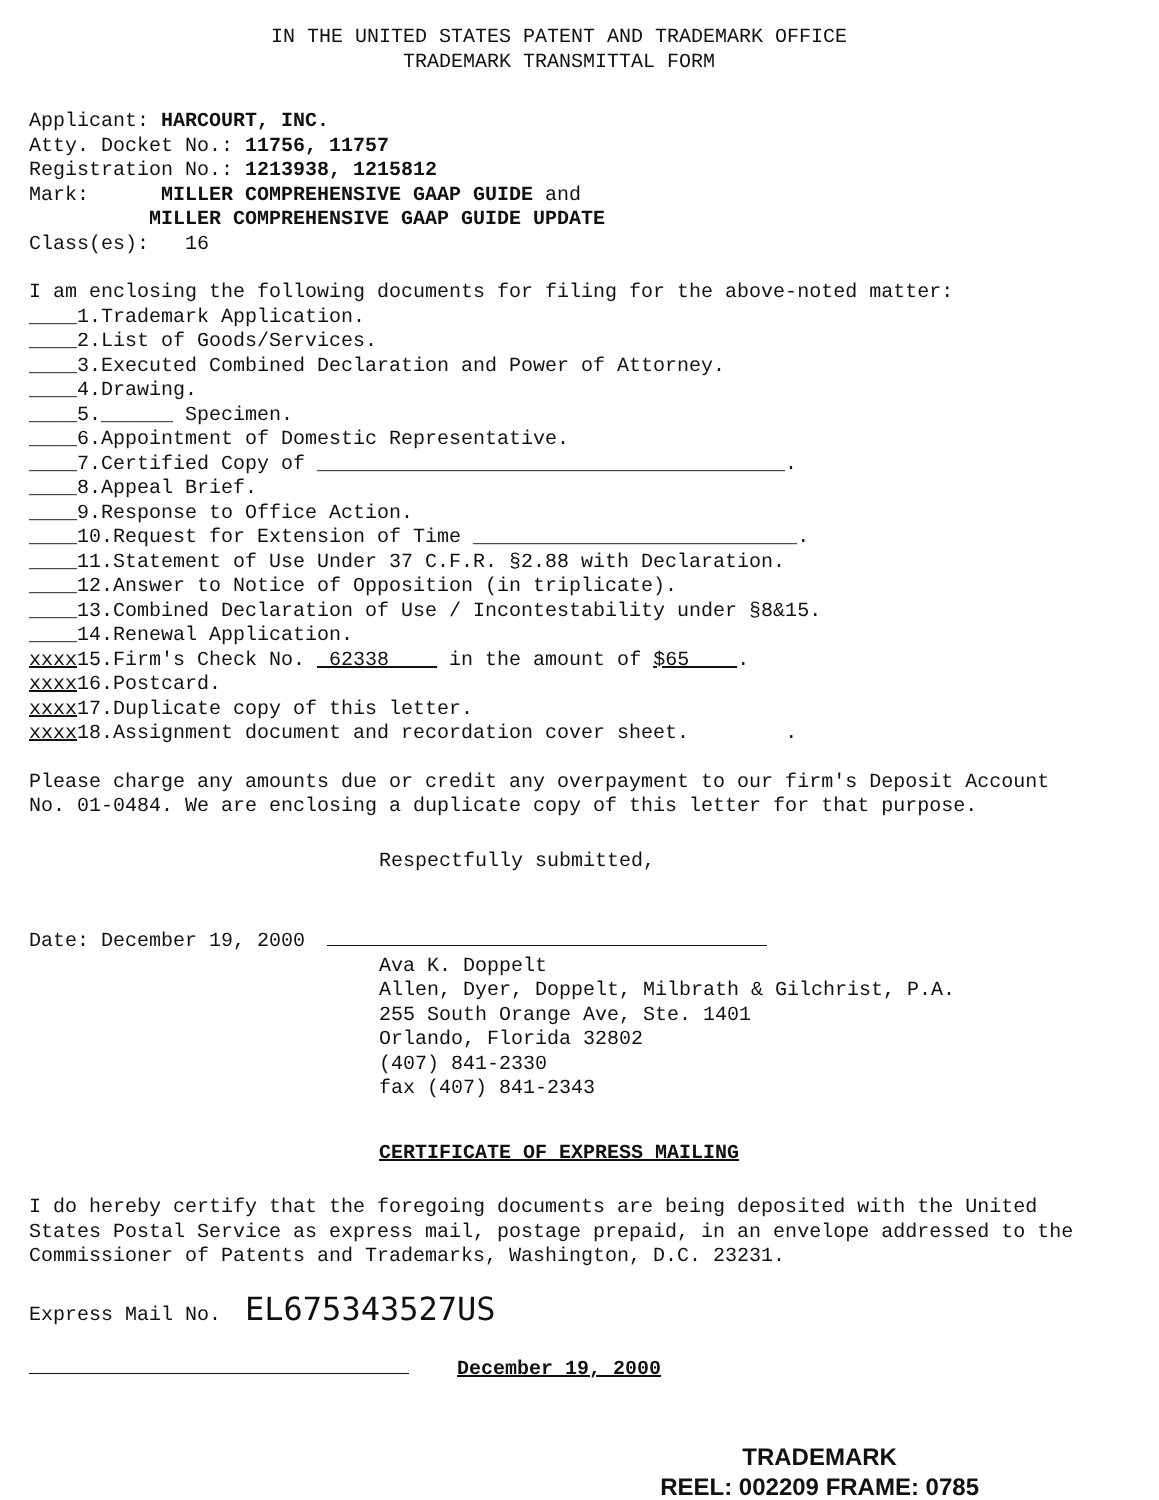IN THE UNITED STATES PATENT AND TRADEMARK OFFICE
TRADEMARK TRANSMITTAL FORM
Applicant: HARCOURT, INC.
Atty. Docket No.: 11756, 11757
Registration No.: 1213938, 1215812
Mark: MILLER COMPREHENSIVE GAAP GUIDE and
MILLER COMPREHENSIVE GAAP GUIDE UPDATE
Class(es): 16
I am enclosing the following documents for filing for the above-noted matter:
____1.Trademark Application.
____2.List of Goods/Services.
____3.Executed Combined Declaration and Power of Attorney.
____4.Drawing.
____5.______ Specimen.
____6.Appointment of Domestic Representative.
____7.Certified Copy of _______________________________________.
____8.Appeal Brief.
____9.Response to Office Action.
____10.Request for Extension of Time ___________________________.
____11.Statement of Use Under 37 C.F.R. §2.88 with Declaration.
____12.Answer to Notice of Opposition (in triplicate).
____13.Combined Declaration of Use / Incontestability under §8&15.
____14.Renewal Application.
xxxx15.Firm's Check No. 62338 in the amount of $65 .
xxxx16.Postcard.
xxxx17.Duplicate copy of this letter.
xxxx18.Assignment document and recordation cover sheet. .
Please charge any amounts due or credit any overpayment to our firm's Deposit Account No. 01-0484. We are enclosing a duplicate copy of this letter for that purpose.
Respectfully submitted,
Date: December 19, 2000
Ava K. Doppelt
Allen, Dyer, Doppelt, Milbrath & Gilchrist, P.A.
255 South Orange Ave, Ste. 1401
Orlando, Florida 32802
(407) 841-2330
fax (407) 841-2343
CERTIFICATE OF EXPRESS MAILING
I do hereby certify that the foregoing documents are being deposited with the United States Postal Service as express mail, postage prepaid, in an envelope addressed to the Commissioner of Patents and Trademarks, Washington, D.C. 23231.
Express Mail No. EL675343527US
December 19, 2000
TRADEMARK
REEL: 002209 FRAME: 0785